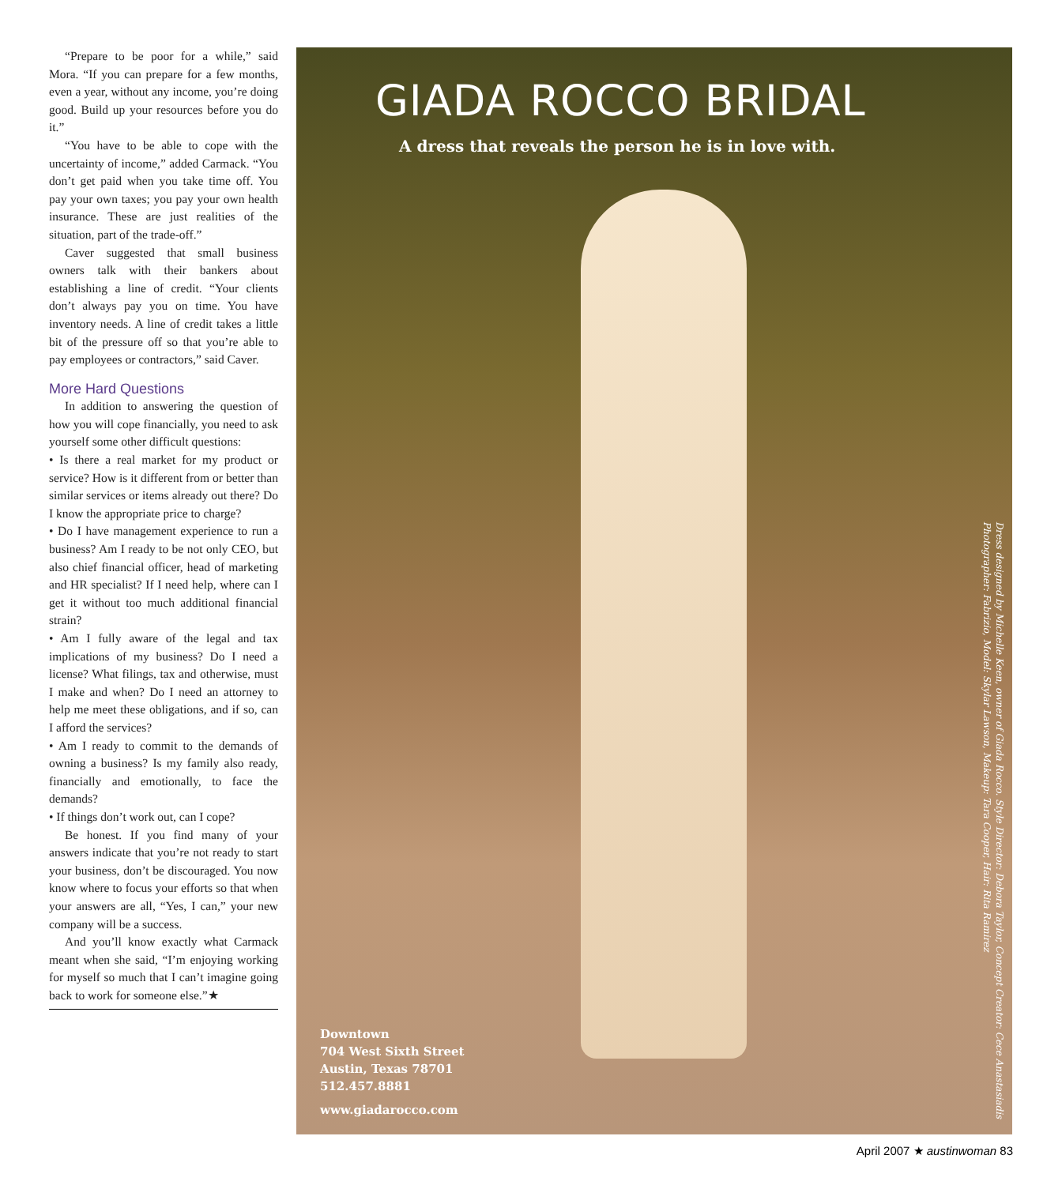“Prepare to be poor for a while,” said Mora. “If you can prepare for a few months, even a year, without any income, you’re doing good. Build up your resources before you do it.”
“You have to be able to cope with the uncertainty of income,” added Carmack. “You don’t get paid when you take time off. You pay your own taxes; you pay your own health insurance. These are just realities of the situation, part of the trade-off.”
Caver suggested that small business owners talk with their bankers about establishing a line of credit. “Your clients don’t always pay you on time. You have inventory needs. A line of credit takes a little bit of the pressure off so that you’re able to pay employees or contractors,” said Caver.
More Hard Questions
In addition to answering the question of how you will cope financially, you need to ask yourself some other difficult questions:
• Is there a real market for my product or service? How is it different from or better than similar services or items already out there? Do I know the appropriate price to charge?
• Do I have management experience to run a business? Am I ready to be not only CEO, but also chief financial officer, head of marketing and HR specialist? If I need help, where can I get it without too much additional financial strain?
• Am I fully aware of the legal and tax implications of my business? Do I need a license? What filings, tax and otherwise, must I make and when? Do I need an attorney to help me meet these obligations, and if so, can I afford the services?
• Am I ready to commit to the demands of owning a business? Is my family also ready, financially and emotionally, to face the demands?
• If things don’t work out, can I cope?
Be honest. If you find many of your answers indicate that you’re not ready to start your business, don’t be discouraged. You now know where to focus your efforts so that when your answers are all, “Yes, I can,” your new company will be a success.
And you’ll know exactly what Carmack meant when she said, “I’m enjoying working for myself so much that I can’t imagine going back to work for someone else.”★
GIADA ROCCO BRIDAL
A dress that reveals the person he is in love with.
Dress designed by Michelle Keen, owner of Giada Rocco. Style Director: Debora Taylor, Concept Creator: Cece Anastasiadis
Photographer: Fabrizio, Model: Skylar Lawson, Makeup: Tara Cooper, Hair: Rita Ramirez
Downtown
704 West Sixth Street
Austin, Texas 78701
512.457.8881
www.giadarocco.com
April 2007 ★ austinwoman 83